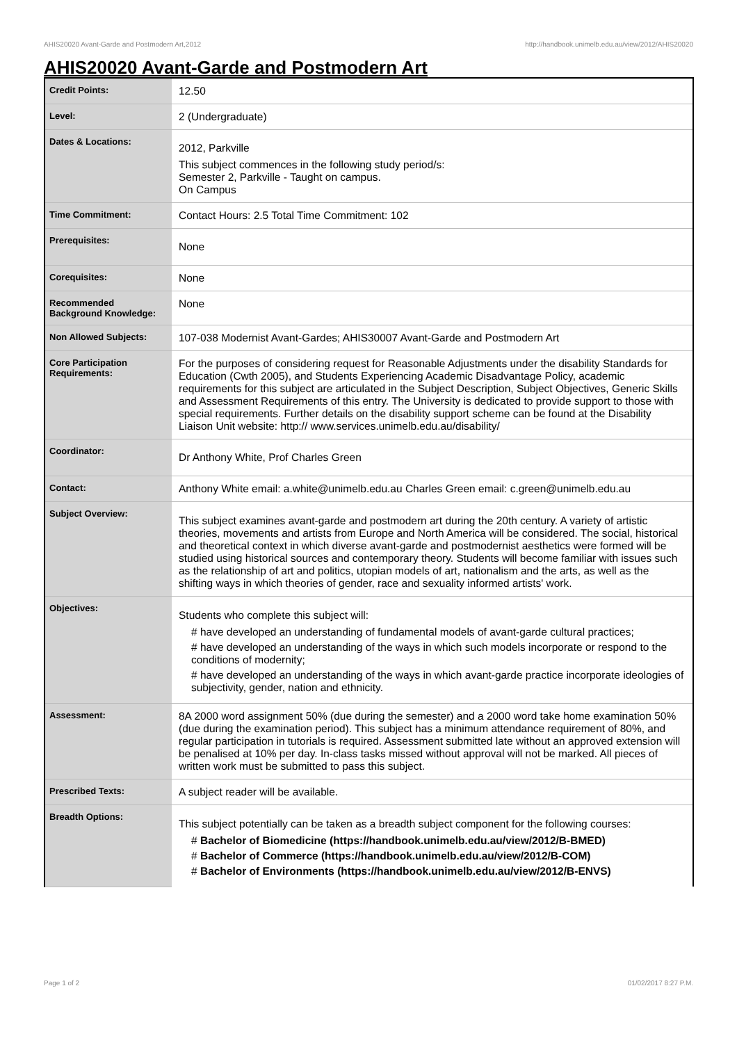AHIS20020 Avant-Garde and Postmodern Art,2012 http://handbook.unimelb.edu.au/view/2012/AHIS20020
AHIS20020 Avant-Garde and Postmodern Art
| Credit Points: | 12.50 |
| Level: | 2 (Undergraduate) |
| Dates & Locations: | 2012, Parkville This subject commences in the following study period/s: Semester 2, Parkville - Taught on campus. On Campus |
| Time Commitment: | Contact Hours: 2.5 Total Time Commitment: 102 |
| Prerequisites: | None |
| Corequisites: | None |
| Recommended Background Knowledge: | None |
| Non Allowed Subjects: | 107-038 Modernist Avant-Gardes; AHIS30007 Avant-Garde and Postmodern Art |
| Core Participation Requirements: | For the purposes of considering request for Reasonable Adjustments under the disability Standards for Education (Cwth 2005), and Students Experiencing Academic Disadvantage Policy, academic requirements for this subject are articulated in the Subject Description, Subject Objectives, Generic Skills and Assessment Requirements of this entry. The University is dedicated to provide support to those with special requirements. Further details on the disability support scheme can be found at the Disability Liaison Unit website: http:// www.services.unimelb.edu.au/disability/ |
| Coordinator: | Dr Anthony White, Prof Charles Green |
| Contact: | Anthony White email: a.white@unimelb.edu.au Charles Green email: c.green@unimelb.edu.au |
| Subject Overview: | This subject examines avant-garde and postmodern art during the 20th century. A variety of artistic theories, movements and artists from Europe and North America will be considered. The social, historical and theoretical context in which diverse avant-garde and postmodernist aesthetics were formed will be studied using historical sources and contemporary theory. Students will become familiar with issues such as the relationship of art and politics, utopian models of art, nationalism and the arts, as well as the shifting ways in which theories of gender, race and sexuality informed artists' work. |
| Objectives: | Students who complete this subject will: # have developed an understanding of fundamental models of avant-garde cultural practices; # have developed an understanding of the ways in which such models incorporate or respond to the conditions of modernity; # have developed an understanding of the ways in which avant-garde practice incorporate ideologies of subjectivity, gender, nation and ethnicity. |
| Assessment: | 8A 2000 word assignment 50% (due during the semester) and a 2000 word take home examination 50% (due during the examination period). This subject has a minimum attendance requirement of 80%, and regular participation in tutorials is required. Assessment submitted late without an approved extension will be penalised at 10% per day. In-class tasks missed without approval will not be marked. All pieces of written work must be submitted to pass this subject. |
| Prescribed Texts: | A subject reader will be available. |
| Breadth Options: | This subject potentially can be taken as a breadth subject component for the following courses: # Bachelor of Biomedicine (https://handbook.unimelb.edu.au/view/2012/B-BMED) # Bachelor of Commerce (https://handbook.unimelb.edu.au/view/2012/B-COM) # Bachelor of Environments (https://handbook.unimelb.edu.au/view/2012/B-ENVS) |
Page 1 of 2 01/02/2017 8:27 P.M.